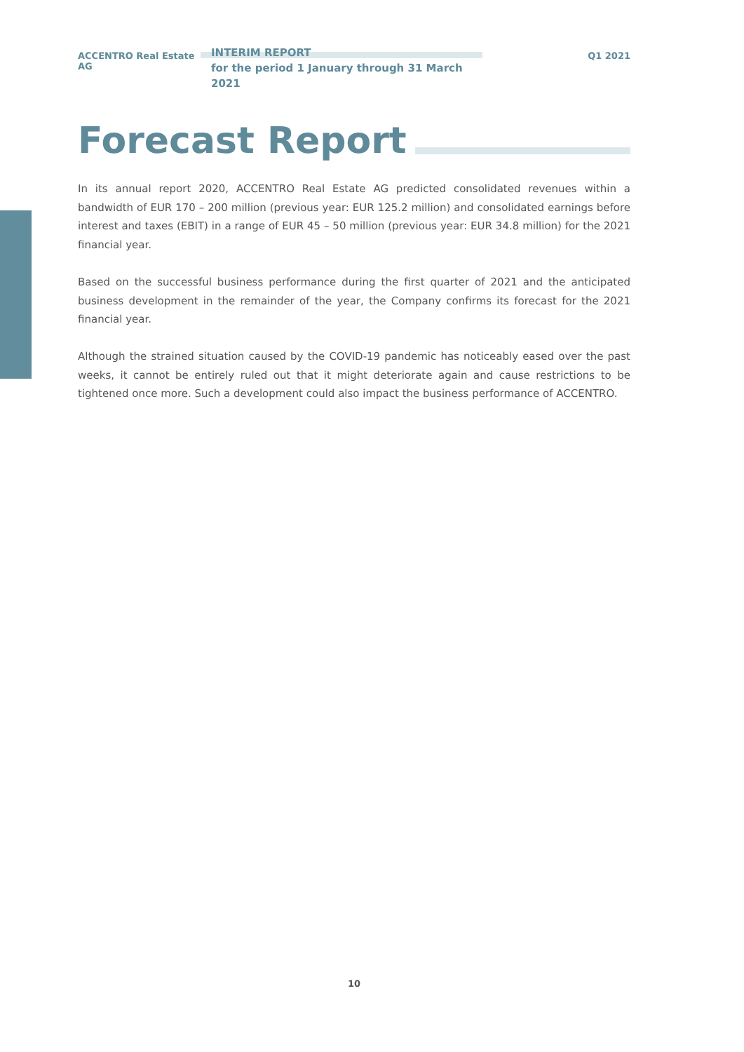ACCENTRO Real Estate AG
INTERIM REPORT
for the period 1 January through 31 March 2021
Q1 2021
Forecast Report
In its annual report 2020, ACCENTRO Real Estate AG predicted consolidated revenues within a bandwidth of EUR 170 – 200 million (previous year: EUR 125.2 million) and consolidated earnings before interest and taxes (EBIT) in a range of EUR 45 – 50 million (previous year: EUR 34.8 million) for the 2021 financial year.
Based on the successful business performance during the first quarter of 2021 and the anticipated business development in the remainder of the year, the Company confirms its forecast for the 2021 financial year.
Although the strained situation caused by the COVID-19 pandemic has noticeably eased over the past weeks, it cannot be entirely ruled out that it might deteriorate again and cause restrictions to be tightened once more. Such a development could also impact the business performance of ACCENTRO.
10